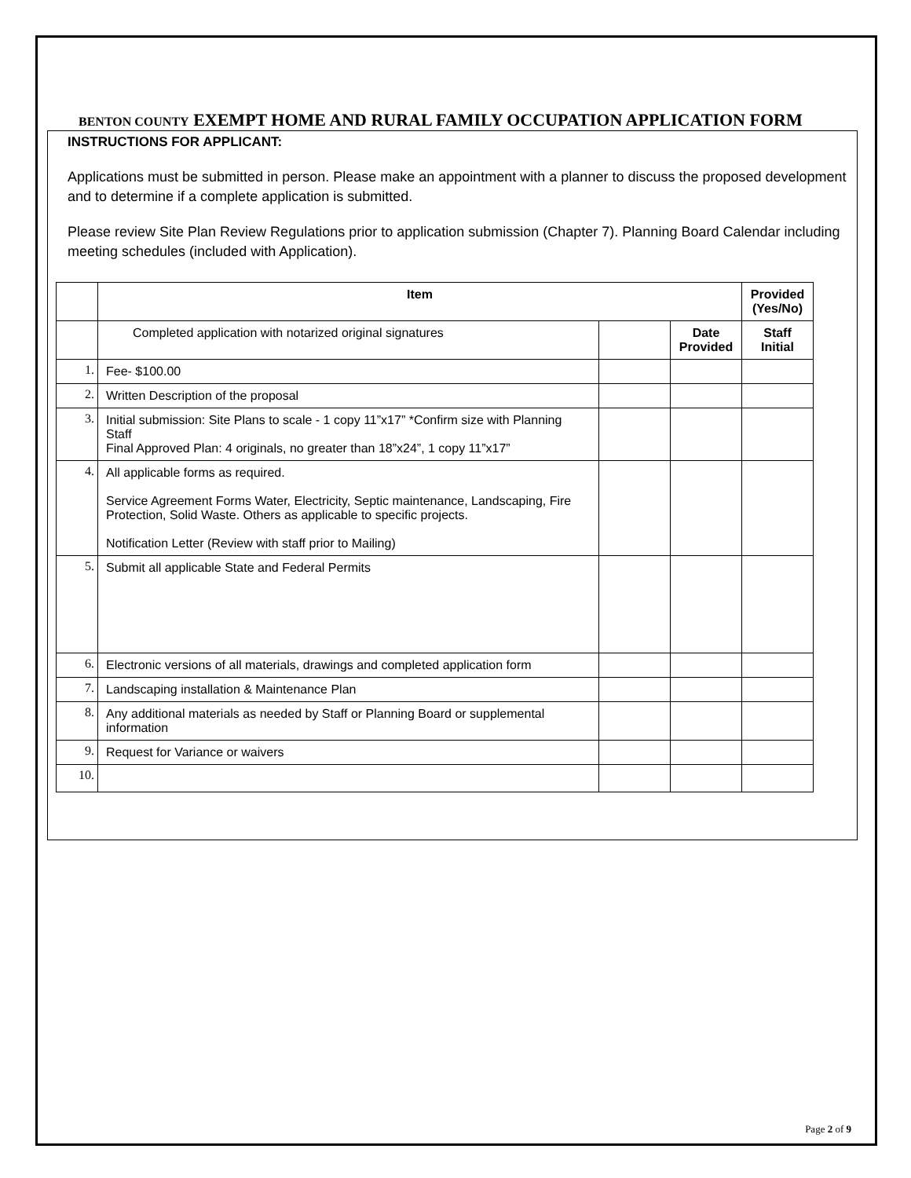BENTON COUNTY EXEMPT HOME AND RURAL FAMILY OCCUPATION APPLICATION FORM
INSTRUCTIONS FOR APPLICANT:
Applications must be submitted in person. Please make an appointment with a planner to discuss the proposed development and to determine if a complete application is submitted.
Please review Site Plan Review Regulations prior to application submission (Chapter 7). Planning Board Calendar including meeting schedules (included with Application).
| | Item | | | Provided (Yes/No) |
| | Completed application with notarized original signatures | | Date Provided | Staff Initial |
| 1. | Fee- $100.00 | | | |
| 2. | Written Description of the proposal | | | |
| 3. | Initial submission: Site Plans to scale - 1 copy 11”x17” *Confirm size with Planning Staff Final Approved Plan: 4 originals, no greater than 18”x24”, 1 copy 11”x17” | | | |
| 4. | All applicable forms as required. Service Agreement Forms Water, Electricity, Septic maintenance, Landscaping, Fire Protection, Solid Waste. Others as applicable to specific projects. Notification Letter (Review with staff prior to Mailing) | | | |
| 5. | Submit all applicable State and Federal Permits | | | |
| 6. | Electronic versions of all materials, drawings and completed application form | | | |
| 7. | Landscaping installation & Maintenance Plan | | | |
| 8. | Any additional materials as needed by Staff or Planning Board or supplemental information | | | |
| 9. | Request for Variance or waivers | | | |
| 10. | | | | |
Page 2 of 9